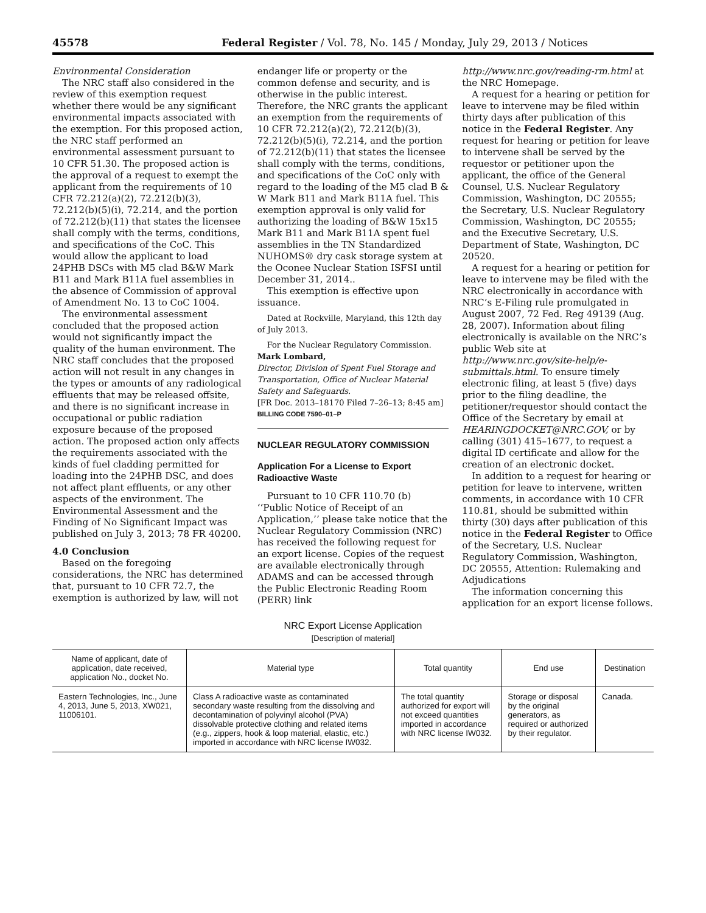45578 Federal Register / Vol. 78, No. 145 / Monday, July 29, 2013 / Notices
Environmental Consideration
The NRC staff also considered in the review of this exemption request whether there would be any significant environmental impacts associated with the exemption. For this proposed action, the NRC staff performed an environmental assessment pursuant to 10 CFR 51.30. The proposed action is the approval of a request to exempt the applicant from the requirements of 10 CFR 72.212(a)(2), 72.212(b)(3), 72.212(b)(5)(i), 72.214, and the portion of 72.212(b)(11) that states the licensee shall comply with the terms, conditions, and specifications of the CoC. This would allow the applicant to load 24PHB DSCs with M5 clad B&W Mark B11 and Mark B11A fuel assemblies in the absence of Commission of approval of Amendment No. 13 to CoC 1004.
The environmental assessment concluded that the proposed action would not significantly impact the quality of the human environment. The NRC staff concludes that the proposed action will not result in any changes in the types or amounts of any radiological effluents that may be released offsite, and there is no significant increase in occupational or public radiation exposure because of the proposed action. The proposed action only affects the requirements associated with the kinds of fuel cladding permitted for loading into the 24PHB DSC, and does not affect plant effluents, or any other aspects of the environment. The Environmental Assessment and the Finding of No Significant Impact was published on July 3, 2013; 78 FR 40200.
4.0 Conclusion
Based on the foregoing considerations, the NRC has determined that, pursuant to 10 CFR 72.7, the exemption is authorized by law, will not
endanger life or property or the common defense and security, and is otherwise in the public interest. Therefore, the NRC grants the applicant an exemption from the requirements of 10 CFR 72.212(a)(2), 72.212(b)(3), 72.212(b)(5)(i), 72.214, and the portion of 72.212(b)(11) that states the licensee shall comply with the terms, conditions, and specifications of the CoC only with regard to the loading of the M5 clad B & W Mark B11 and Mark B11A fuel. This exemption approval is only valid for authorizing the loading of B&W 15x15 Mark B11 and Mark B11A spent fuel assemblies in the TN Standardized NUHOMS® dry cask storage system at the Oconee Nuclear Station ISFSI until December 31, 2014..
This exemption is effective upon issuance.
Dated at Rockville, Maryland, this 12th day of July 2013.
For the Nuclear Regulatory Commission.
Mark Lombard,
Director, Division of Spent Fuel Storage and Transportation, Office of Nuclear Material Safety and Safeguards.
[FR Doc. 2013–18170 Filed 7–26–13; 8:45 am]
BILLING CODE 7590–01–P
NUCLEAR REGULATORY COMMISSION
Application For a License to Export Radioactive Waste
Pursuant to 10 CFR 110.70 (b) ‘‘Public Notice of Receipt of an Application,’’ please take notice that the Nuclear Regulatory Commission (NRC) has received the following request for an export license. Copies of the request are available electronically through ADAMS and can be accessed through the Public Electronic Reading Room (PERR) link
http://www.nrc.gov/reading-rm.html at the NRC Homepage.
A request for a hearing or petition for leave to intervene may be filed within thirty days after publication of this notice in the Federal Register. Any request for hearing or petition for leave to intervene shall be served by the requestor or petitioner upon the applicant, the office of the General Counsel, U.S. Nuclear Regulatory Commission, Washington, DC 20555; the Secretary, U.S. Nuclear Regulatory Commission, Washington, DC 20555; and the Executive Secretary, U.S. Department of State, Washington, DC 20520.
A request for a hearing or petition for leave to intervene may be filed with the NRC electronically in accordance with NRC’s E-Filing rule promulgated in August 2007, 72 Fed. Reg 49139 (Aug. 28, 2007). Information about filing electronically is available on the NRC’s public Web site at http://www.nrc.gov/site-help/e-submittals.html. To ensure timely electronic filing, at least 5 (five) days prior to the filing deadline, the petitioner/requestor should contact the Office of the Secretary by email at HEARINGDOCKET@NRC.GOV, or by calling (301) 415–1677, to request a digital ID certificate and allow for the creation of an electronic docket.
In addition to a request for hearing or petition for leave to intervene, written comments, in accordance with 10 CFR 110.81, should be submitted within thirty (30) days after publication of this notice in the Federal Register to Office of the Secretary, U.S. Nuclear Regulatory Commission, Washington, DC 20555, Attention: Rulemaking and Adjudications
The information concerning this application for an export license follows.
NRC Export License Application
[Description of material]
| Name of applicant, date of application, date received, application No., docket No. | Material type | Total quantity | End use | Destination |
| --- | --- | --- | --- | --- |
| Eastern Technologies, Inc., June 4, 2013, June 5, 2013, XW021, 11006101. | Class A radioactive waste as contaminated secondary waste resulting from the dissolving and decontamination of polyvinyl alcohol (PVA) dissolvable protective clothing and related items (e.g., zippers, hook & loop material, elastic, etc.) imported in accordance with NRC license IW032. | The total quantity authorized for export will not exceed quantities imported in accordance with NRC license IW032. | Storage or disposal by the original generators, as required or authorized by their regulator. | Canada. |